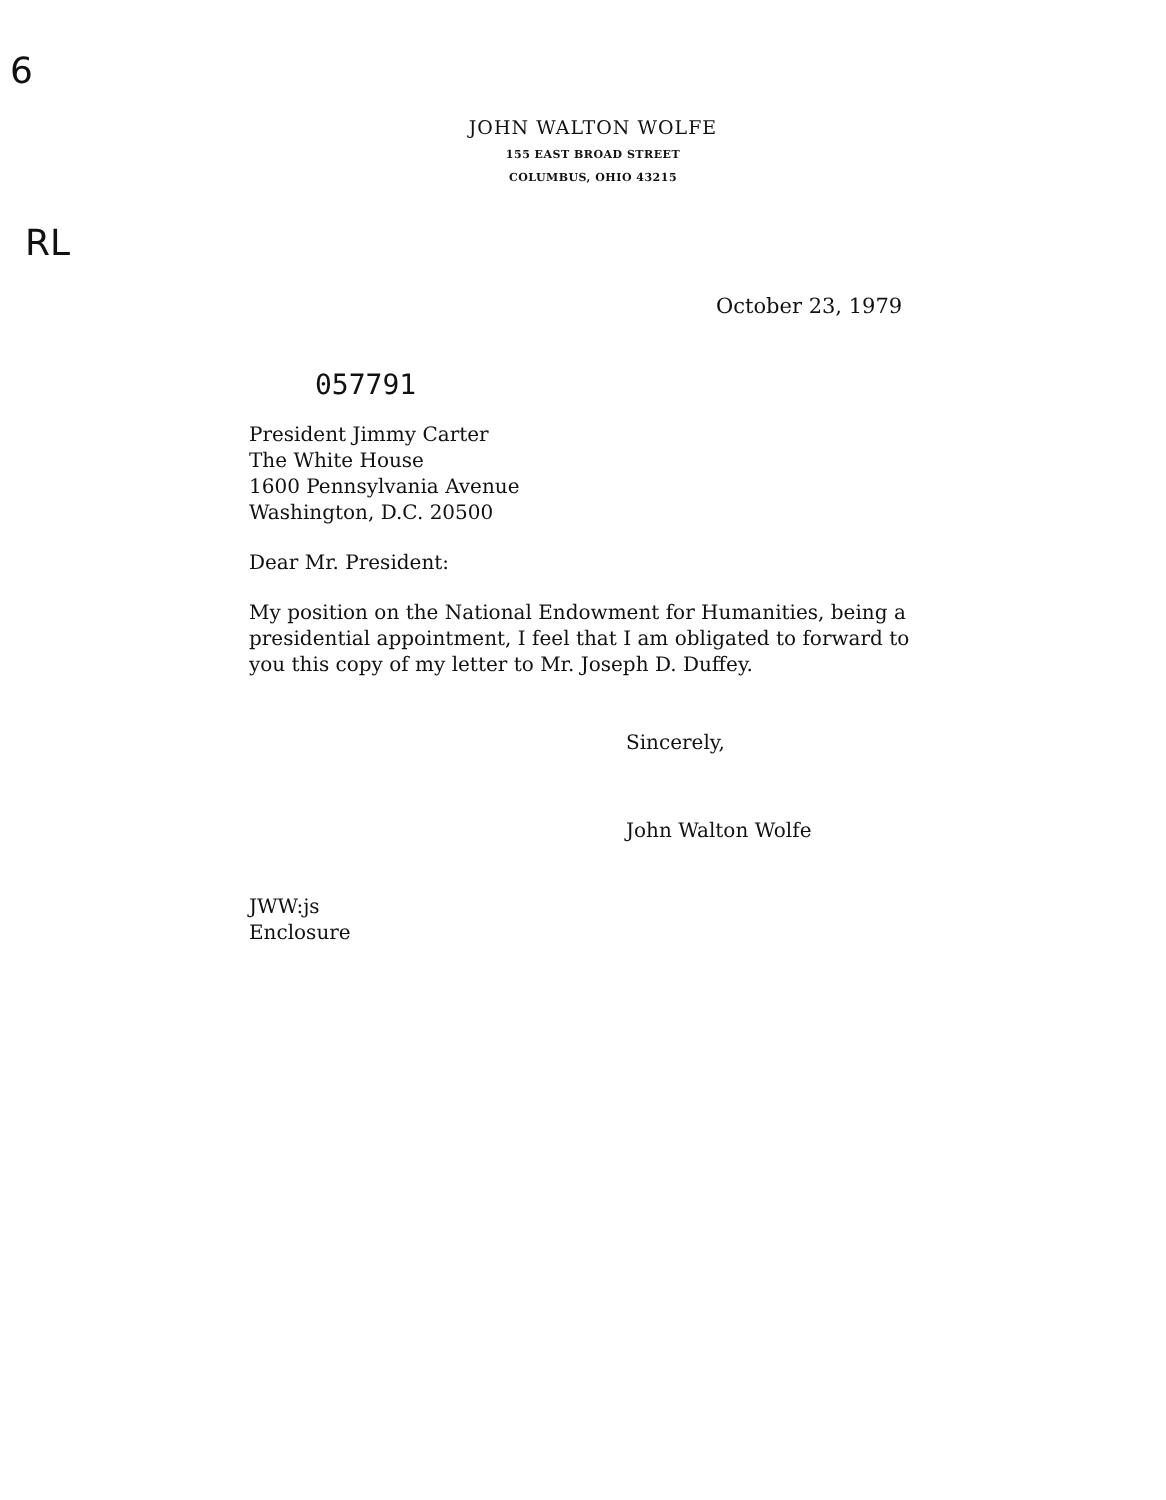6
RL
JOHN WALTON WOLFE
155 EAST BROAD STREET
COLUMBUS, OHIO 43215
October 23, 1979
057791
President Jimmy Carter
The White House
1600 Pennsylvania Avenue
Washington, D.C. 20500
Dear Mr. President:
My position on the National Endowment for Humanities, being a presidential appointment, I feel that I am obligated to forward to you this copy of my letter to Mr. Joseph D. Duffey.
Sincerely,
John Walton Wolfe
JWW:js
Enclosure